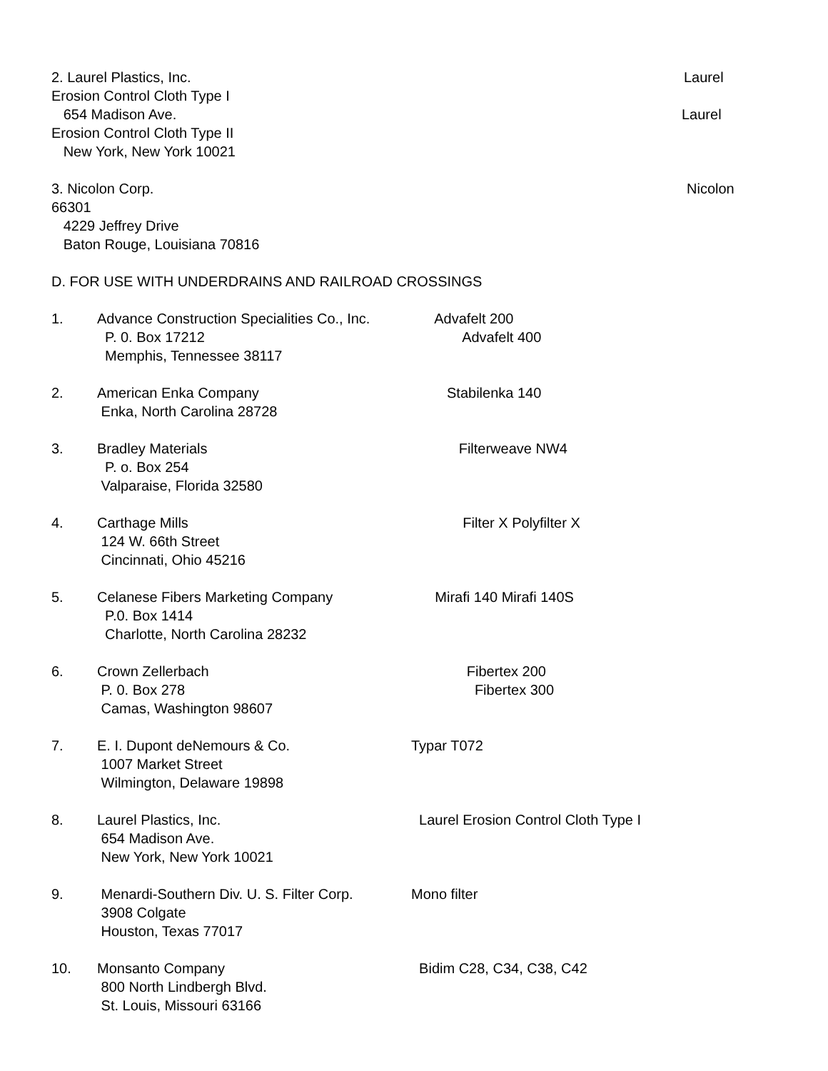2. Laurel Plastics, Inc. Laurel
Erosion Control Cloth Type I
654 Madison Ave. Laurel
Erosion Control Cloth Type II
New York, New York 10021
3. Nicolon Corp. Nicolon
66301
4229 Jeffrey Drive
Baton Rouge, Louisiana 70816
D. FOR USE WITH UNDERDRAINS AND RAILROAD CROSSINGS
1. Advance Construction Specialities Co., Inc. Advafelt 200
P. 0. Box 17212 Advafelt 400
Memphis, Tennessee 38117
2. American Enka Company Stabilenka 140
Enka, North Carolina 28728
3. Bradley Materials Filterweave NW4
P. o. Box 254
Valparaise, Florida 32580
4. Carthage Mills Filter X Polyfilter X
124 W. 66th Street
Cincinnati, Ohio 45216
5. Celanese Fibers Marketing Company Mirafi 140 Mirafi 140S
P.0. Box 1414
Charlotte, North Carolina 28232
6. Crown Zellerbach Fibertex 200
P. 0. Box 278 Fibertex 300
Camas, Washington 98607
7. E. I. Dupont deNemours & Co. Typar T072
1007 Market Street
Wilmington, Delaware 19898
8. Laurel Plastics, Inc. Laurel Erosion Control Cloth Type I
654 Madison Ave.
New York, New York 10021
9. Menardi-Southern Div. U. S. Filter Corp. Mono filter
3908 Colgate
Houston, Texas 77017
10. Monsanto Company Bidim C28, C34, C38, C42
800 North Lindbergh Blvd.
St. Louis, Missouri 63166